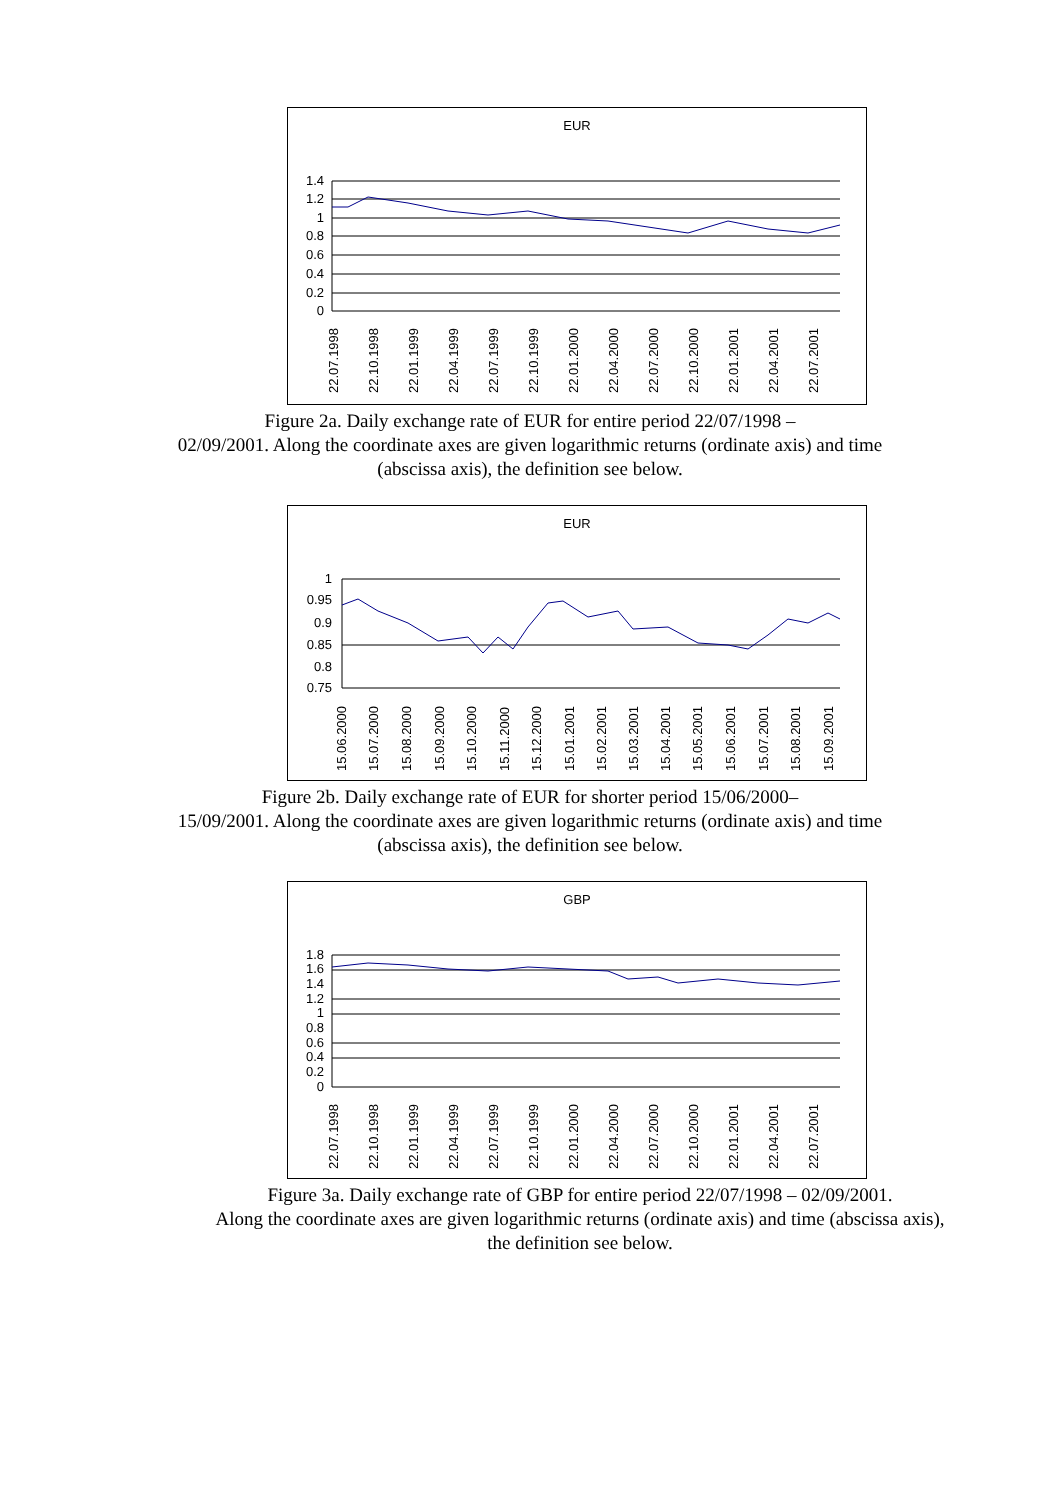EUR
1.4
1.2
1
0.8
0.6
0.4
0.2
0
22.07.1998
22.10.1998
22.01.1999
22.04.1999
22.07.1999
22.10.1999
22.01.2000
22.04.2000
22.07.2000
22.10.2000
22.01.2001
22.04.2001
22.07.2001
Figure 2a. Daily exchange rate of EUR for entire period 22/07/1998 –
02/09/2001. Along the coordinate axes are given logarithmic returns (ordinate axis) and time
(abscissa axis), the definition see below.
EUR
1
0.95
0.9
0.85
0.8
0.75
15.06.2000
15.07.2000
15.08.2000
15.09.2000
15.10.2000
15.11.2000
15.12.2000
15.01.2001
15.02.2001
15.03.2001
15.04.2001
15.05.2001
15.06.2001
15.07.2001
15.08.2001
15.09.2001
Figure 2b. Daily exchange rate of EUR for shorter period 15/06/2000–
15/09/2001. Along the coordinate axes are given logarithmic returns (ordinate axis) and time
(abscissa axis), the definition see below.
GBP
1.8
1.6
1.4
1.2
1
0.8
0.6
0.4
0.2
0
22.07.1998
22.10.1998
22.01.1999
22.04.1999
22.07.1999
22.10.1999
22.01.2000
22.04.2000
22.07.2000
22.10.2000
22.01.2001
22.04.2001
22.07.2001
Figure 3a. Daily exchange rate of GBP for entire period 22/07/1998 – 02/09/2001.
Along the coordinate axes are given logarithmic returns (ordinate axis) and time (abscissa axis),
the definition see below.